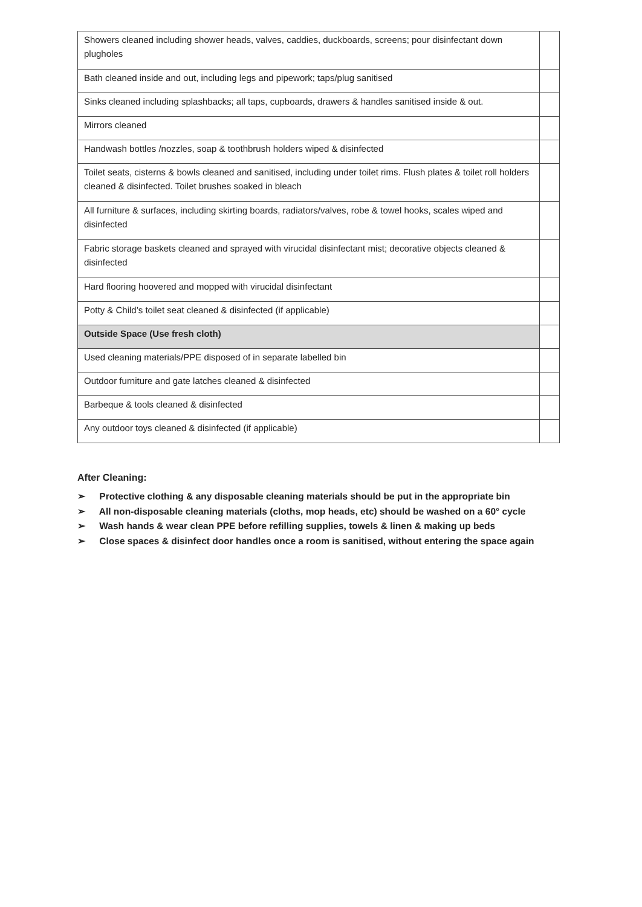| Showers cleaned including shower heads, valves, caddies, duckboards, screens; pour disinfectant down plugholes | |
| Bath cleaned inside and out, including legs and pipework; taps/plug sanitised | |
| Sinks cleaned including splashbacks; all taps, cupboards, drawers & handles sanitised inside & out. | |
| Mirrors cleaned | |
| Handwash bottles /nozzles, soap & toothbrush holders wiped & disinfected | |
| Toilet seats, cisterns & bowls cleaned and sanitised, including under toilet rims. Flush plates & toilet roll holders cleaned & disinfected. Toilet brushes soaked in bleach | |
| All furniture & surfaces, including skirting boards, radiators/valves, robe & towel hooks, scales wiped and disinfected | |
| Fabric storage baskets cleaned and sprayed with virucidal disinfectant mist; decorative objects cleaned & disinfected | |
| Hard flooring hoovered and mopped with virucidal disinfectant | |
| Potty & Child’s toilet seat cleaned & disinfected (if applicable) | |
| Outside Space (Use fresh cloth) | |
| Used cleaning materials/PPE disposed of in separate labelled bin | |
| Outdoor furniture and gate latches cleaned & disinfected | |
| Barbeque & tools cleaned & disinfected | |
| Any outdoor toys cleaned & disinfected (if applicable) | |
After Cleaning:
➢ Protective clothing & any disposable cleaning materials should be put in the appropriate bin
➢ All non-disposable cleaning materials (cloths, mop heads, etc) should be washed on a 60° cycle
➢ Wash hands & wear clean PPE before refilling supplies, towels & linen & making up beds
➢ Close spaces & disinfect door handles once a room is sanitised, without entering the space again